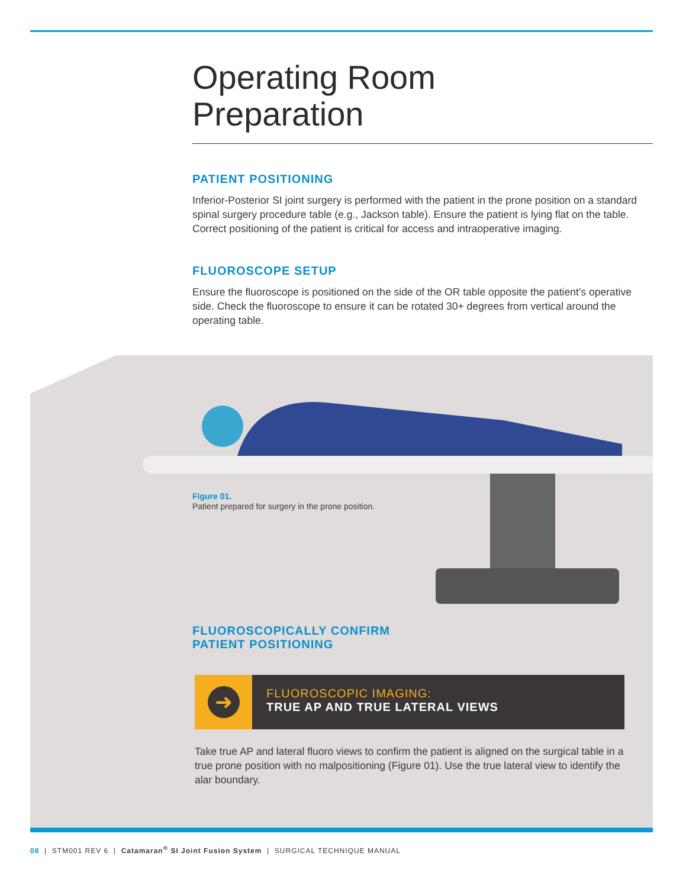Operating Room
Preparation
PATIENT POSITIONING
Inferior-Posterior SI joint surgery is performed with the patient in the prone position on a standard spinal surgery procedure table (e.g., Jackson table). Ensure the patient is lying flat on the table. Correct positioning of the patient is critical for access and intraoperative imaging.
FLUOROSCOPE SETUP
Ensure the fluoroscope is positioned on the side of the OR table opposite the patient’s operative side. Check the fluoroscope to ensure it can be rotated 30+ degrees from vertical around the operating table.
Figure 01.
Patient prepared for surgery in the prone position.
FLUOROSCOPICALLY CONFIRM
PATIENT POSITIONING
➜
FLUOROSCOPIC IMAGING:
TRUE AP AND TRUE LATERAL VIEWS
Take true AP and lateral fluoro views to confirm the patient is aligned on the surgical table in a true prone position with no malpositioning (Figure 01). Use the true lateral view to identify the alar boundary.
08 | STM001 REV 6 | Catamaran<sup>®</sup> SI Joint Fusion System | SURGICAL TECHNIQUE MANUAL